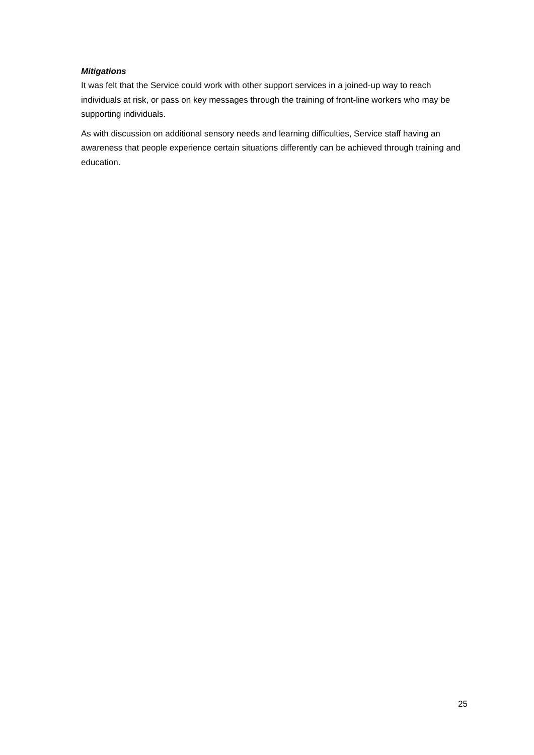Mitigations
It was felt that the Service could work with other support services in a joined-up way to reach individuals at risk, or pass on key messages through the training of front-line workers who may be supporting individuals.
As with discussion on additional sensory needs and learning difficulties, Service staff having an awareness that people experience certain situations differently can be achieved through training and education.
25